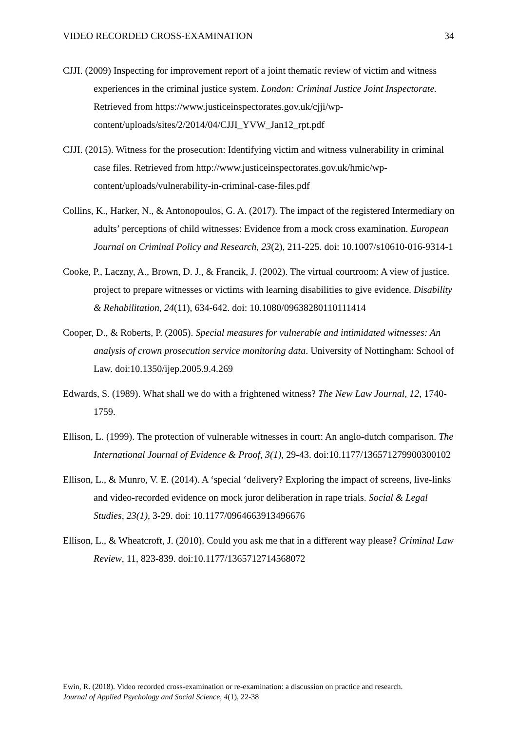VIDEO RECORDED CROSS-EXAMINATION 34
CJJI. (2009) Inspecting for improvement report of a joint thematic review of victim and witness experiences in the criminal justice system. London: Criminal Justice Joint Inspectorate. Retrieved from https://www.justiceinspectorates.gov.uk/cjji/wp-content/uploads/sites/2/2014/04/CJJI_YVW_Jan12_rpt.pdf
CJJI. (2015). Witness for the prosecution: Identifying victim and witness vulnerability in criminal case files. Retrieved from http://www.justiceinspectorates.gov.uk/hmic/wp-content/uploads/vulnerability-in-criminal-case-files.pdf
Collins, K., Harker, N., & Antonopoulos, G. A. (2017). The impact of the registered Intermediary on adults’ perceptions of child witnesses: Evidence from a mock cross examination. European Journal on Criminal Policy and Research, 23(2), 211-225. doi: 10.1007/s10610-016-9314-1
Cooke, P., Laczny, A., Brown, D. J., & Francik, J. (2002). The virtual courtroom: A view of justice. project to prepare witnesses or victims with learning disabilities to give evidence. Disability & Rehabilitation, 24(11), 634-642. doi: 10.1080/09638280110111414
Cooper, D., & Roberts, P. (2005). Special measures for vulnerable and intimidated witnesses: An analysis of crown prosecution service monitoring data. University of Nottingham: School of Law. doi:10.1350/ijep.2005.9.4.269
Edwards, S. (1989). What shall we do with a frightened witness? The New Law Journal, 12, 1740-1759.
Ellison, L. (1999). The protection of vulnerable witnesses in court: An anglo-dutch comparison. The International Journal of Evidence & Proof, 3(1), 29-43. doi:10.1177/136571279900300102
Ellison, L., & Munro, V. E. (2014). A ‘special ‘delivery? Exploring the impact of screens, live-links and video-recorded evidence on mock juror deliberation in rape trials. Social & Legal Studies, 23(1), 3-29. doi: 10.1177/0964663913496676
Ellison, L., & Wheatcroft, J. (2010). Could you ask me that in a different way please? Criminal Law Review, 11, 823-839. doi:10.1177/1365712714568072
Ewin, R. (2018). Video recorded cross-examination or re-examination: a discussion on practice and research.
Journal of Applied Psychology and Social Science, 4(1), 22-38